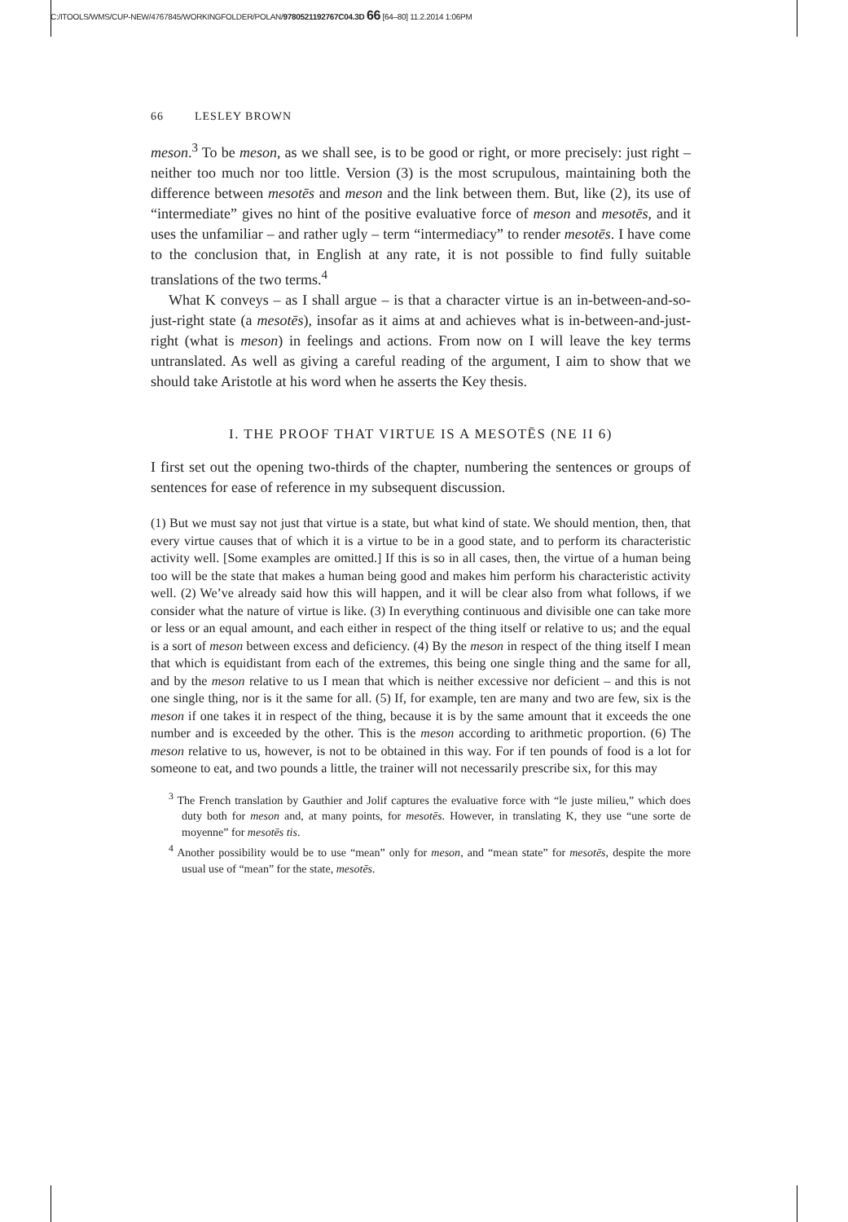C:/ITOOLS/WMS/CUP-NEW/4767845/WORKINGFOLDER/POLAN/9780521192767C04.3D 66 [64–80] 11.2.2014 1:06PM
66 LESLEY BROWN
meson.<sup>3</sup> To be meson, as we shall see, is to be good or right, or more precisely: just right – neither too much nor too little. Version (3) is the most scrupulous, maintaining both the difference between mesotēs and meson and the link between them. But, like (2), its use of “intermediate” gives no hint of the positive evaluative force of meson and mesotēs, and it uses the unfamiliar – and rather ugly – term “intermediacy” to render mesotēs. I have come to the conclusion that, in English at any rate, it is not possible to find fully suitable translations of the two terms.<sup>4</sup>
What K conveys – as I shall argue – is that a character virtue is an in-between-and-so-just-right state (a mesotēs), insofar as it aims at and achieves what is in-between-and-just-right (what is meson) in feelings and actions. From now on I will leave the key terms untranslated. As well as giving a careful reading of the argument, I aim to show that we should take Aristotle at his word when he asserts the Key thesis.
I. THE PROOF THAT VIRTUE IS A MESOTĒS (NE II 6)
I first set out the opening two-thirds of the chapter, numbering the sentences or groups of sentences for ease of reference in my subsequent discussion.
(1) But we must say not just that virtue is a state, but what kind of state. We should mention, then, that every virtue causes that of which it is a virtue to be in a good state, and to perform its characteristic activity well. [Some examples are omitted.] If this is so in all cases, then, the virtue of a human being too will be the state that makes a human being good and makes him perform his characteristic activity well. (2) We’ve already said how this will happen, and it will be clear also from what follows, if we consider what the nature of virtue is like. (3) In everything continuous and divisible one can take more or less or an equal amount, and each either in respect of the thing itself or relative to us; and the equal is a sort of meson between excess and deficiency. (4) By the meson in respect of the thing itself I mean that which is equidistant from each of the extremes, this being one single thing and the same for all, and by the meson relative to us I mean that which is neither excessive nor deficient – and this is not one single thing, nor is it the same for all. (5) If, for example, ten are many and two are few, six is the meson if one takes it in respect of the thing, because it is by the same amount that it exceeds the one number and is exceeded by the other. This is the meson according to arithmetic proportion. (6) The meson relative to us, however, is not to be obtained in this way. For if ten pounds of food is a lot for someone to eat, and two pounds a little, the trainer will not necessarily prescribe six, for this may
<sup>3</sup> The French translation by Gauthier and Jolif captures the evaluative force with “le juste milieu,” which does duty both for meson and, at many points, for mesotēs. However, in translating K, they use “une sorte de moyenne” for mesotēs tis.
<sup>4</sup> Another possibility would be to use “mean” only for meson, and “mean state” for mesotēs, despite the more usual use of “mean” for the state, mesotēs.